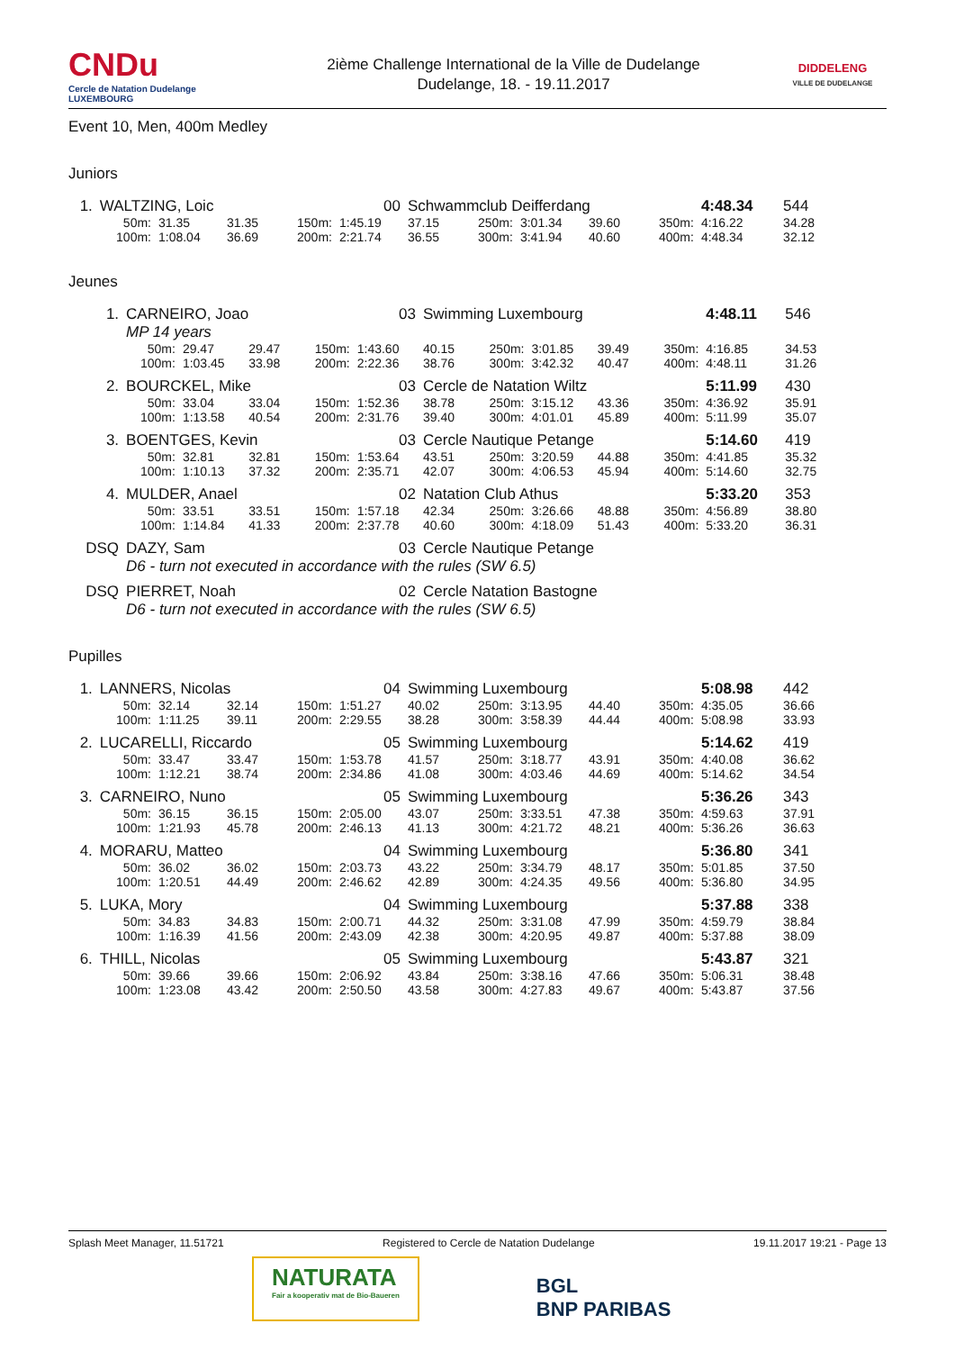CNDu
Cercle de Natation Dudelange
LUXEMBOURG
2ième Challenge International de la Ville de Dudelange
Dudelange, 18. - 19.11.2017
DIDDELENG
VILLE DE DUDELANGE
Event 10, Men, 400m Medley
Juniors
| 1. | WALTZING, Loic | | | | 00 | Schwammclub Deifferdang | | | | | 4:48.34 | 544 |
| | 50m: | 31.35 | 31.35 | 150m: | 1:45.19 | 37.15 | 250m: | 3:01.34 | 39.60 | 350m: | 4:16.22 | 34.28 |
| | 100m: | 1:08.04 | 36.69 | 200m: | 2:21.74 | 36.55 | 300m: | 3:41.94 | 40.60 | 400m: | 4:48.34 | 32.12 |
Jeunes
| 1. | CARNEIRO, Joao | | | | 03 | Swimming Luxembourg | | | | | 4:48.11 | 546 |
| | MP 14 years | | | | | | | | | | | |
| | 50m: | 29.47 | 29.47 | 150m: | 1:43.60 | 40.15 | 250m: | 3:01.85 | 39.49 | 350m: | 4:16.85 | 34.53 |
| | 100m: | 1:03.45 | 33.98 | 200m: | 2:22.36 | 38.76 | 300m: | 3:42.32 | 40.47 | 400m: | 4:48.11 | 31.26 |
| 2. | BOURCKEL, Mike | | | | 03 | Cercle de Natation Wiltz | | | | | 5:11.99 | 430 |
| | 50m: | 33.04 | 33.04 | 150m: | 1:52.36 | 38.78 | 250m: | 3:15.12 | 43.36 | 350m: | 4:36.92 | 35.91 |
| | 100m: | 1:13.58 | 40.54 | 200m: | 2:31.76 | 39.40 | 300m: | 4:01.01 | 45.89 | 400m: | 5:11.99 | 35.07 |
| 3. | BOENTGES, Kevin | | | | 03 | Cercle Nautique Petange | | | | | 5:14.60 | 419 |
| | 50m: | 32.81 | 32.81 | 150m: | 1:53.64 | 43.51 | 250m: | 3:20.59 | 44.88 | 350m: | 4:41.85 | 35.32 |
| | 100m: | 1:10.13 | 37.32 | 200m: | 2:35.71 | 42.07 | 300m: | 4:06.53 | 45.94 | 400m: | 5:14.60 | 32.75 |
| 4. | MULDER, Anael | | | | 02 | Natation Club Athus | | | | | 5:33.20 | 353 |
| | 50m: | 33.51 | 33.51 | 150m: | 1:57.18 | 42.34 | 250m: | 3:26.66 | 48.88 | 350m: | 4:56.89 | 38.80 |
| | 100m: | 1:14.84 | 41.33 | 200m: | 2:37.78 | 40.60 | 300m: | 4:18.09 | 51.43 | 400m: | 5:33.20 | 36.31 |
| DSQ | DAZY, Sam | | | | 03 | Cercle Nautique Petange | | | | | | |
| | D6 - turn not executed in accordance with the rules (SW 6.5) | | | | | | | | | | | |
| DSQ | PIERRET, Noah | | | | 02 | Cercle Natation Bastogne | | | | | | |
| | D6 - turn not executed in accordance with the rules (SW 6.5) | | | | | | | | | | | |
Pupilles
| 1. | LANNERS, Nicolas | | | | 04 | Swimming Luxembourg | | | | | 5:08.98 | 442 |
| | 50m: | 32.14 | 32.14 | 150m: | 1:51.27 | 40.02 | 250m: | 3:13.95 | 44.40 | 350m: | 4:35.05 | 36.66 |
| | 100m: | 1:11.25 | 39.11 | 200m: | 2:29.55 | 38.28 | 300m: | 3:58.39 | 44.44 | 400m: | 5:08.98 | 33.93 |
| 2. | LUCARELLI, Riccardo | | | | 05 | Swimming Luxembourg | | | | | 5:14.62 | 419 |
| | 50m: | 33.47 | 33.47 | 150m: | 1:53.78 | 41.57 | 250m: | 3:18.77 | 43.91 | 350m: | 4:40.08 | 36.62 |
| | 100m: | 1:12.21 | 38.74 | 200m: | 2:34.86 | 41.08 | 300m: | 4:03.46 | 44.69 | 400m: | 5:14.62 | 34.54 |
| 3. | CARNEIRO, Nuno | | | | 05 | Swimming Luxembourg | | | | | 5:36.26 | 343 |
| | 50m: | 36.15 | 36.15 | 150m: | 2:05.00 | 43.07 | 250m: | 3:33.51 | 47.38 | 350m: | 4:59.63 | 37.91 |
| | 100m: | 1:21.93 | 45.78 | 200m: | 2:46.13 | 41.13 | 300m: | 4:21.72 | 48.21 | 400m: | 5:36.26 | 36.63 |
| 4. | MORARU, Matteo | | | | 04 | Swimming Luxembourg | | | | | 5:36.80 | 341 |
| | 50m: | 36.02 | 36.02 | 150m: | 2:03.73 | 43.22 | 250m: | 3:34.79 | 48.17 | 350m: | 5:01.85 | 37.50 |
| | 100m: | 1:20.51 | 44.49 | 200m: | 2:46.62 | 42.89 | 300m: | 4:24.35 | 49.56 | 400m: | 5:36.80 | 34.95 |
| 5. | LUKA, Mory | | | | 04 | Swimming Luxembourg | | | | | 5:37.88 | 338 |
| | 50m: | 34.83 | 34.83 | 150m: | 2:00.71 | 44.32 | 250m: | 3:31.08 | 47.99 | 350m: | 4:59.79 | 38.84 |
| | 100m: | 1:16.39 | 41.56 | 200m: | 2:43.09 | 42.38 | 300m: | 4:20.95 | 49.87 | 400m: | 5:37.88 | 38.09 |
| 6. | THILL, Nicolas | | | | 05 | Swimming Luxembourg | | | | | 5:43.87 | 321 |
| | 50m: | 39.66 | 39.66 | 150m: | 2:06.92 | 43.84 | 250m: | 3:38.16 | 47.66 | 350m: | 5:06.31 | 38.48 |
| | 100m: | 1:23.08 | 43.42 | 200m: | 2:50.50 | 43.58 | 300m: | 4:27.83 | 49.67 | 400m: | 5:43.87 | 37.56 |
Splash Meet Manager, 11.51721 Registered to Cercle de Natation Dudelange 19.11.2017 19:21 - Page 13
NATURATA
Fair a kooperativ mat de Bio-Baueren
BGL
BNP PARIBAS